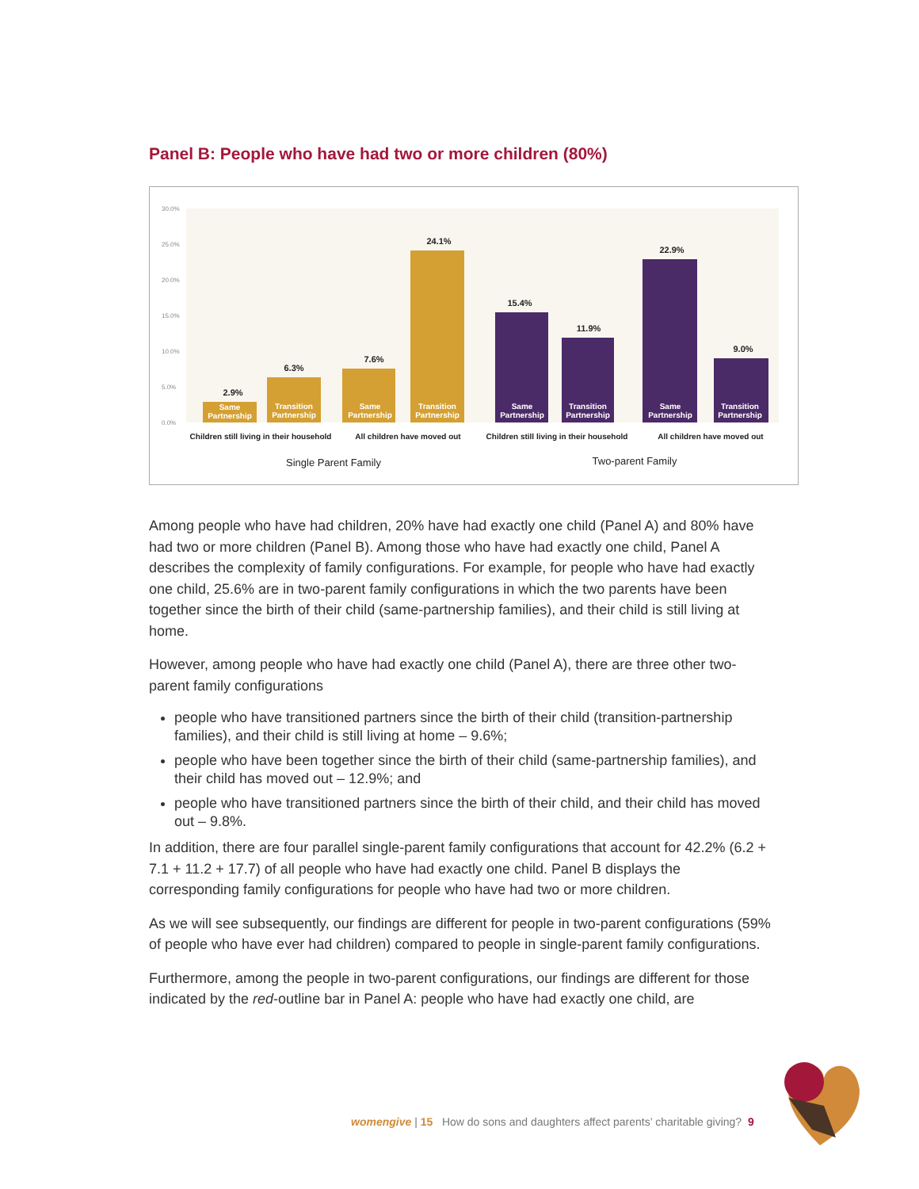Panel B: People who have had two or more children (80%)
30.0%
25.0%
20.0%
15.0%
10.0%
5.0%
0.0%
2.9%
6.3%
7.6%
24.1%
15.4%
11.9%
22.9%
9.0%
Same
Partnership
Transition
Partnership
Same
Partnership
Transition
Partnership
Same
Partnership
Transition
Partnership
Same
Partnership
Transition
Partnership
Children still living in their household
All children have moved out
Children still living in their household
All children have moved out
Single Parent Family
Two-parent Family
Among people who have had children, 20% have had exactly one child (Panel A) and 80% have had two or more children (Panel B). Among those who have had exactly one child, Panel A describes the complexity of family configurations. For example, for people who have had exactly one child, 25.6% are in two-parent family configurations in which the two parents have been together since the birth of their child (same-partnership families), and their child is still living at home.
However, among people who have had exactly one child (Panel A), there are three other two-parent family configurations
people who have transitioned partners since the birth of their child (transition-partnership families), and their child is still living at home – 9.6%;
people who have been together since the birth of their child (same-partnership families), and their child has moved out – 12.9%; and
people who have transitioned partners since the birth of their child, and their child has moved out – 9.8%.
In addition, there are four parallel single-parent family configurations that account for 42.2% (6.2 + 7.1 + 11.2 + 17.7) of all people who have had exactly one child. Panel B displays the corresponding family configurations for people who have had two or more children.
As we will see subsequently, our findings are different for people in two-parent configurations (59% of people who have ever had children) compared to people in single-parent family configurations.
Furthermore, among the people in two-parent configurations, our findings are different for those indicated by the red-outline bar in Panel A: people who have had exactly one child, are
womengive | 15 How do sons and daughters affect parents’ charitable giving? 9